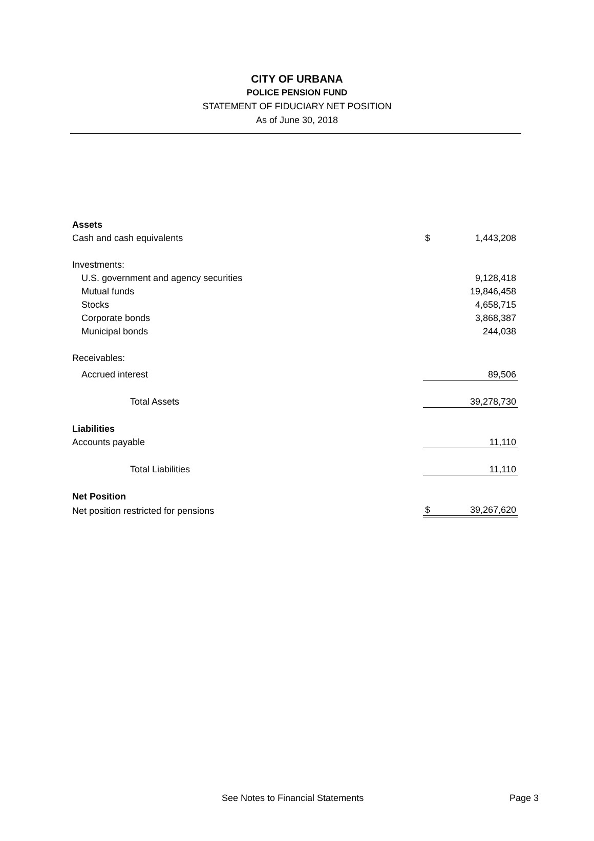CITY OF URBANA
POLICE PENSION FUND
STATEMENT OF FIDUCIARY NET POSITION
As of June 30, 2018
| Assets | | |
| Cash and cash equivalents | $ | 1,443,208 |
| Investments: | | |
| U.S. government and agency securities | | 9,128,418 |
| Mutual funds | | 19,846,458 |
| Stocks | | 4,658,715 |
| Corporate bonds | | 3,868,387 |
| Municipal bonds | | 244,038 |
| Receivables: | | |
| Accrued interest | | 89,506 |
| Total Assets | | 39,278,730 |
| Liabilities | | |
| Accounts payable | | 11,110 |
| Total Liabilities | | 11,110 |
| Net Position | | |
| Net position restricted for pensions | $ | 39,267,620 |
See Notes to Financial Statements Page 3